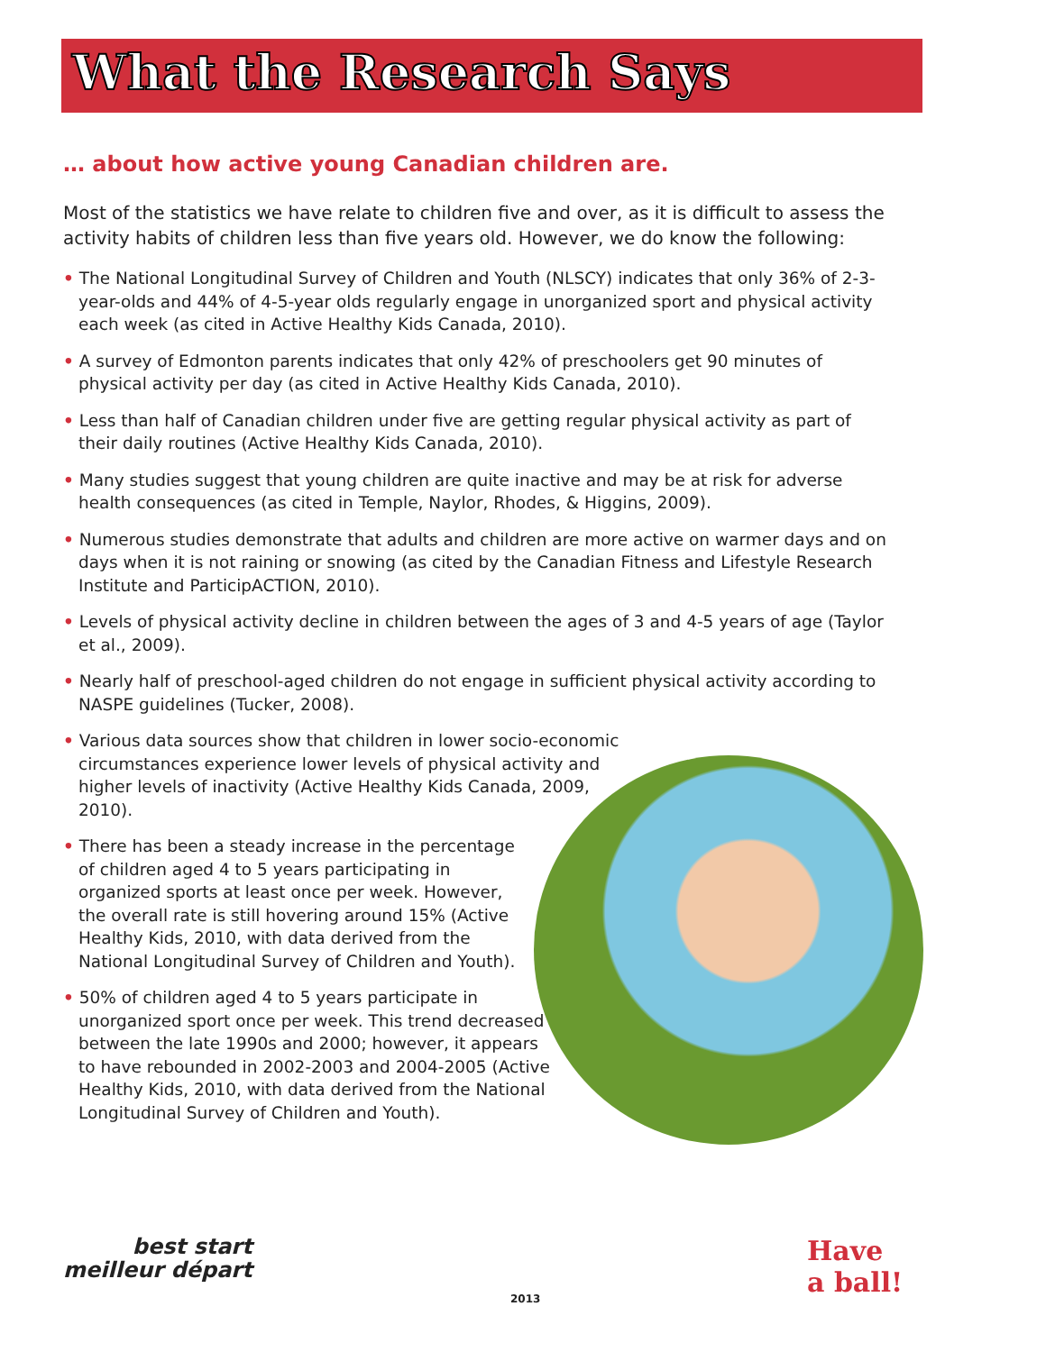What the Research Says
… about how active young Canadian children are.
Most of the statistics we have relate to children five and over, as it is difficult to assess the activity habits of children less than five years old. However, we do know the following:
• The National Longitudinal Survey of Children and Youth (NLSCY) indicates that only 36% of 2-3-year-olds and 44% of 4-5-year olds regularly engage in unorganized sport and physical activity each week (as cited in Active Healthy Kids Canada, 2010).
• A survey of Edmonton parents indicates that only 42% of preschoolers get 90 minutes of physical activity per day (as cited in Active Healthy Kids Canada, 2010).
• Less than half of Canadian children under five are getting regular physical activity as part of their daily routines (Active Healthy Kids Canada, 2010).
• Many studies suggest that young children are quite inactive and may be at risk for adverse health consequences (as cited in Temple, Naylor, Rhodes, & Higgins, 2009).
• Numerous studies demonstrate that adults and children are more active on warmer days and on days when it is not raining or snowing (as cited by the Canadian Fitness and Lifestyle Research Institute and ParticipACTION, 2010).
• Levels of physical activity decline in children between the ages of 3 and 4-5 years of age (Taylor et al., 2009).
• Nearly half of preschool-aged children do not engage in sufficient physical activity according to NASPE guidelines (Tucker, 2008).
• Various data sources show that children in lower socio-economic circumstances experience lower levels of physical activity and higher levels of inactivity (Active Healthy Kids Canada, 2009, 2010).
• There has been a steady increase in the percentage of children aged 4 to 5 years participating in organized sports at least once per week. However, the overall rate is still hovering around 15% (Active Healthy Kids, 2010, with data derived from the National Longitudinal Survey of Children and Youth).
• 50% of children aged 4 to 5 years participate in unorganized sport once per week. This trend decreased between the late 1990s and 2000; however, it appears to have rebounded in 2002-2003 and 2004-2005 (Active Healthy Kids, 2010, with data derived from the National Longitudinal Survey of Children and Youth).
best start
meilleur départ
2013
Have
a ball!